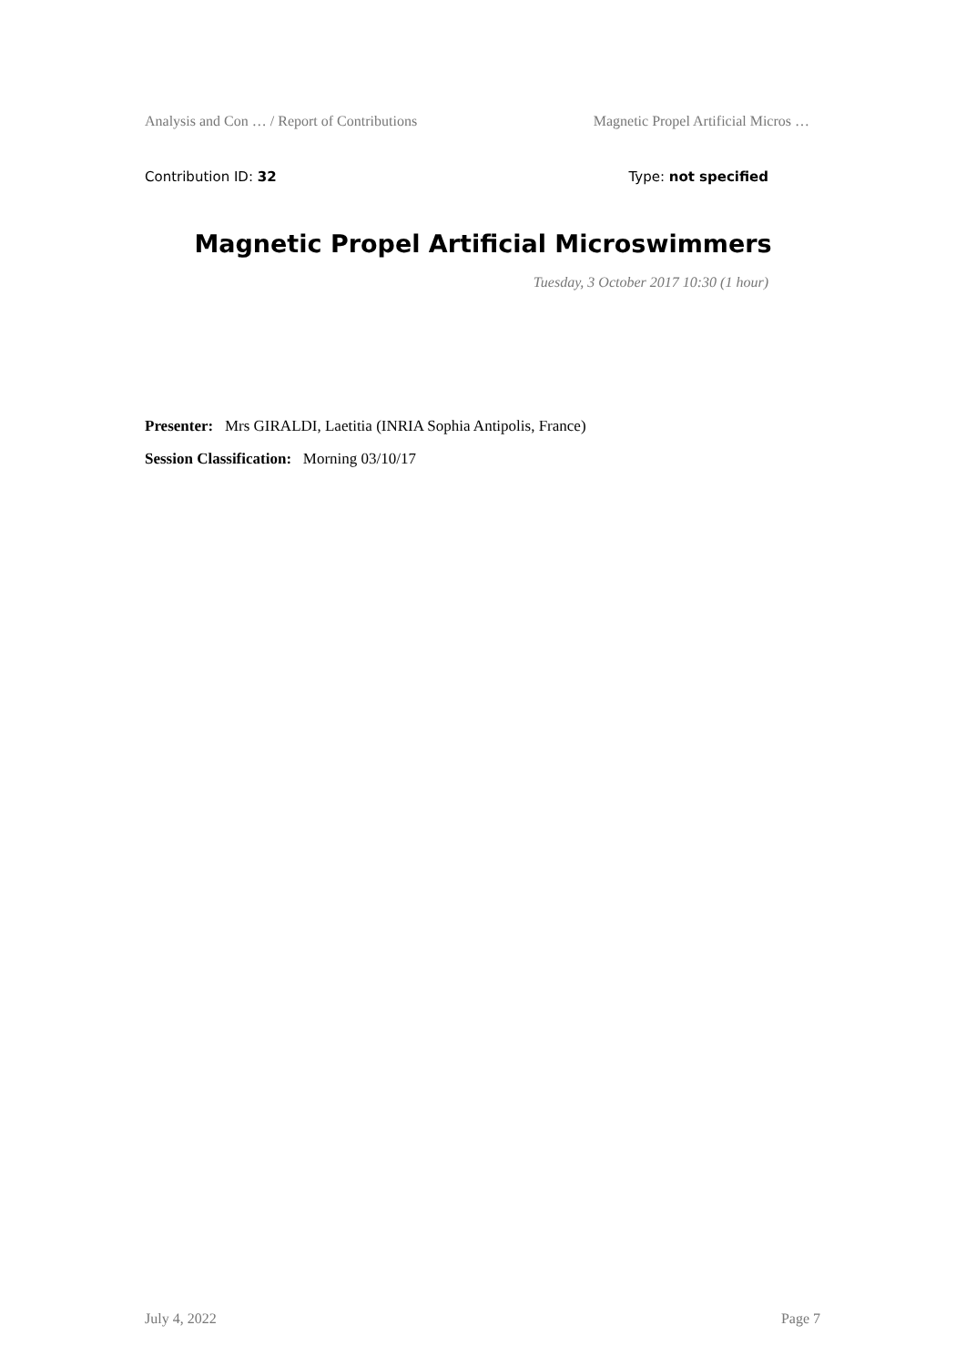Analysis and Con … / Report of Contributions Magnetic Propel Artificial Micros …
Contribution ID: 32 Type: not specified
Magnetic Propel Artificial Microswimmers
Tuesday, 3 October 2017 10:30 (1 hour)
Presenter: Mrs GIRALDI, Laetitia (INRIA Sophia Antipolis, France)
Session Classification: Morning 03/10/17
July 4, 2022 Page 7